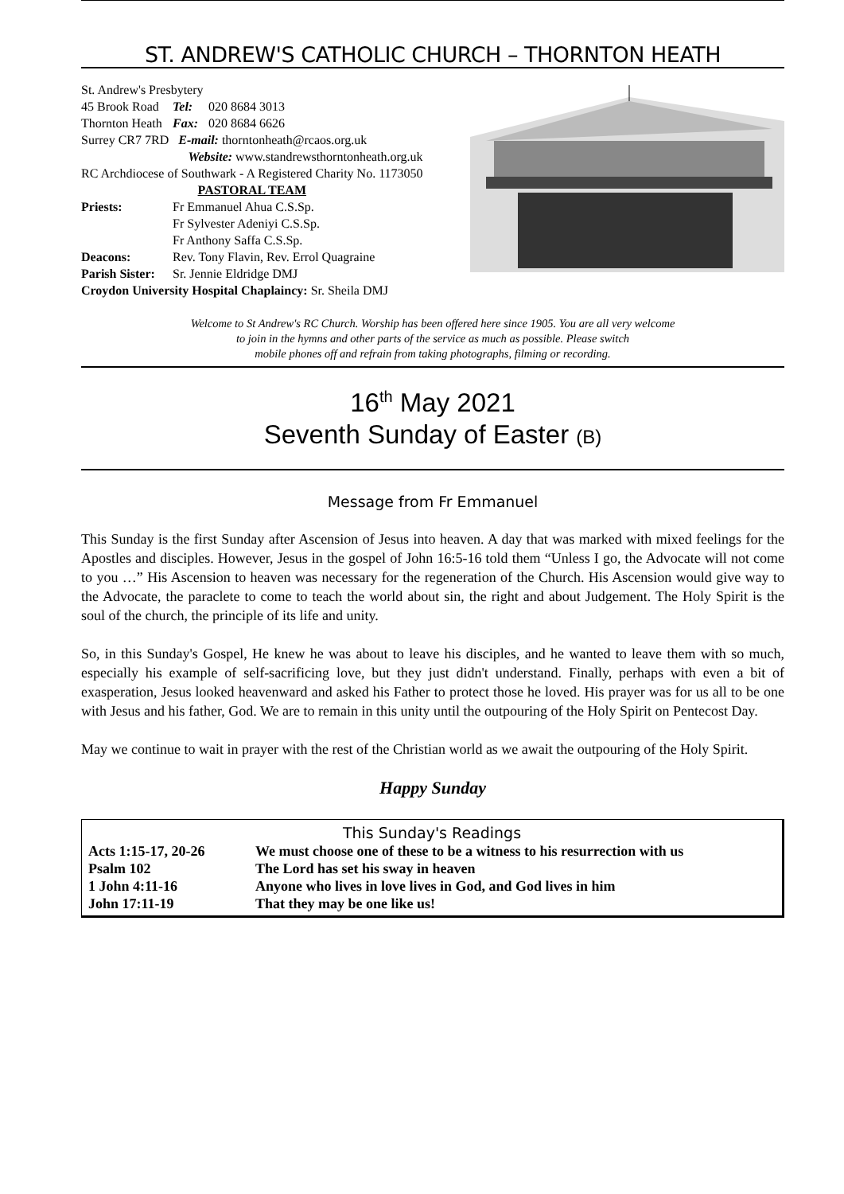ST. ANDREW'S CATHOLIC CHURCH – THORNTON HEATH
| St. Andrew's Presbytery | | |
| 45 Brook Road | Tel: | 020 8684 3013 |
| Thornton Heath | Fax: | 020 8684 6626 |
| Surrey CR7 7RD E-mail: thorntonheath@rcaos.org.uk | | |
| | Website: www.standrewsthorntonheath.org.uk | |
| RC Archdiocese of Southwark - A Registered Charity No. 1173050 | | |
| PASTORAL TEAM | | |
| Priests: | Fr Emmanuel Ahua C.S.Sp. | |
| | Fr Sylvester Adeniyi C.S.Sp. | |
| | Fr Anthony Saffa C.S.Sp. | |
| Deacons: | Rev. Tony Flavin, Rev. Errol Quagraine | |
| Parish Sister: | Sr. Jennie Eldridge DMJ | |
| Croydon University Hospital Chaplaincy: Sr. Sheila DMJ | | |
Welcome to St Andrew's RC Church. Worship has been offered here since 1905. You are all very welcome
to join in the hymns and other parts of the service as much as possible. Please switch
mobile phones off and refrain from taking photographs, filming or recording.
16<sup>th</sup> May 2021
Seventh Sunday of Easter (B)
Message from Fr Emmanuel
This Sunday is the first Sunday after Ascension of Jesus into heaven. A day that was marked with mixed feelings for the Apostles and disciples. However, Jesus in the gospel of John 16:5-16 told them “Unless I go, the Advocate will not come to you …” His Ascension to heaven was necessary for the regeneration of the Church. His Ascension would give way to the Advocate, the paraclete to come to teach the world about sin, the right and about Judgement. The Holy Spirit is the soul of the church, the principle of its life and unity.
So, in this Sunday's Gospel, He knew he was about to leave his disciples, and he wanted to leave them with so much, especially his example of self-sacrificing love, but they just didn't understand. Finally, perhaps with even a bit of exasperation, Jesus looked heavenward and asked his Father to protect those he loved. His prayer was for us all to be one with Jesus and his father, God. We are to remain in this unity until the outpouring of the Holy Spirit on Pentecost Day.
May we continue to wait in prayer with the rest of the Christian world as we await the outpouring of the Holy Spirit.
Happy Sunday
| This Sunday's Readings | |
| --- | --- |
| Acts 1:15-17, 20-26 | We must choose one of these to be a witness to his resurrection with us |
| Psalm 102 | The Lord has set his sway in heaven |
| 1 John 4:11-16 | Anyone who lives in love lives in God, and God lives in him |
| John 17:11-19 | That they may be one like us! |